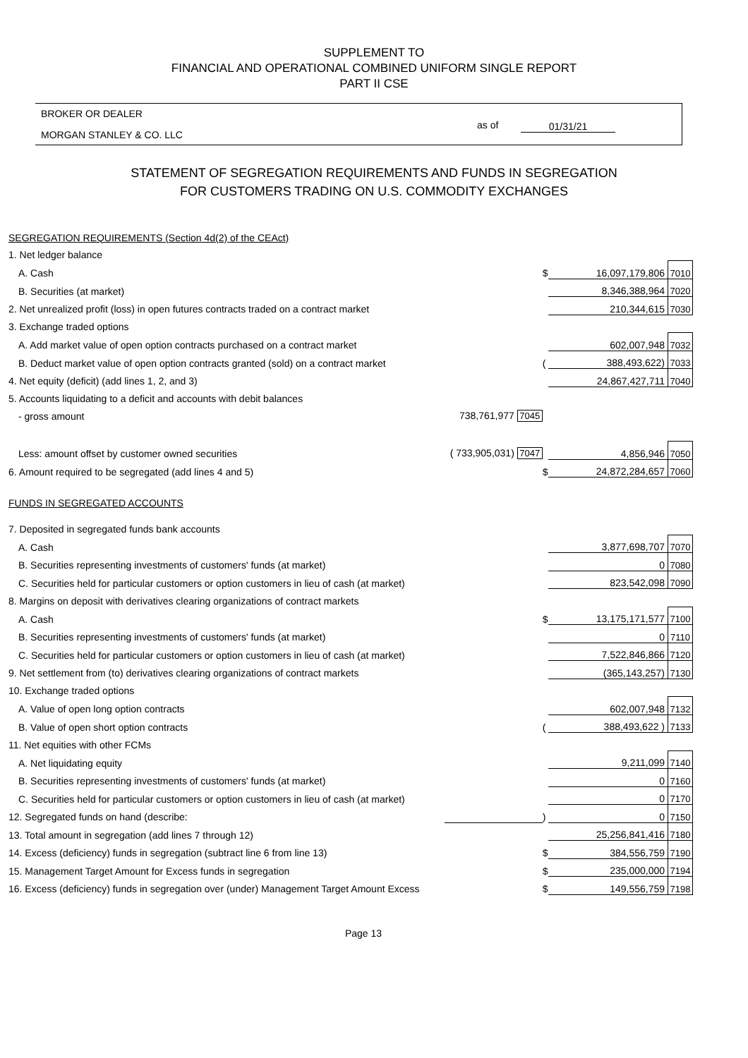SUPPLEMENT TO
FINANCIAL AND OPERATIONAL COMBINED UNIFORM SINGLE REPORT
PART II CSE
BROKER OR DEALER
MORGAN STANLEY & CO. LLC
as of 01/31/21
STATEMENT OF SEGREGATION REQUIREMENTS AND FUNDS IN SEGREGATION
FOR CUSTOMERS TRADING ON U.S. COMMODITY EXCHANGES
| SEGREGATION REQUIREMENTS (Section 4d(2) of the CEAct) | | | | |
| 1. Net ledger balance | | | | |
| A. Cash | | $ | 16,097,179,806 | 7010 |
| B. Securities (at market) | | | 8,346,388,964 | 7020 |
| 2. Net unrealized profit (loss) in open futures contracts traded on a contract market | | | 210,344,615 | 7030 |
| 3. Exchange traded options | | | | |
| A. Add market value of open option contracts purchased on a contract market | | | 602,007,948 | 7032 |
| B. Deduct market value of open option contracts granted (sold) on a contract market | | ( | 388,493,622) | 7033 |
| 4. Net equity (deficit) (add lines 1, 2, and 3) | | | 24,867,427,711 | 7040 |
| 5. Accounts liquidating to a deficit and accounts with debit balances | | | | |
| - gross amount | 738,761,977 7045 | | | |
| Less: amount offset by customer owned securities | ( 733,905,031) 7047 | | 4,856,946 | 7050 |
| 6. Amount required to be segregated (add lines 4 and 5) | | $ | 24,872,284,657 | 7060 |
| FUNDS IN SEGREGATED ACCOUNTS | | | | |
| 7. Deposited in segregated funds bank accounts | | | | |
| A. Cash | | | 3,877,698,707 | 7070 |
| B. Securities representing investments of customers' funds (at market) | | | 0 | 7080 |
| C. Securities held for particular customers or option customers in lieu of cash (at market) | | | 823,542,098 | 7090 |
| 8. Margins on deposit with derivatives clearing organizations of contract markets | | | | |
| A. Cash | | $ | 13,175,171,577 | 7100 |
| B. Securities representing investments of customers' funds (at market) | | | 0 | 7110 |
| C. Securities held for particular customers or option customers in lieu of cash (at market) | | | 7,522,846,866 | 7120 |
| 9. Net settlement from (to) derivatives clearing organizations of contract markets | | | (365,143,257) | 7130 |
| 10. Exchange traded options | | | | |
| A. Value of open long option contracts | | | 602,007,948 | 7132 |
| B. Value of open short option contracts | | ( | 388,493,622 ) | 7133 |
| 11. Net equities with other FCMs | | | | |
| A. Net liquidating equity | | | 9,211,099 | 7140 |
| B. Securities representing investments of customers' funds (at market) | | | 0 | 7160 |
| C. Securities held for particular customers or option customers in lieu of cash (at market) | | | 0 | 7170 |
| 12. Segregated funds on hand (describe: | | ) | 0 | 7150 |
| 13. Total amount in segregation (add lines 7 through 12) | | | 25,256,841,416 | 7180 |
| 14. Excess (deficiency) funds in segregation (subtract line 6 from line 13) | | $ | 384,556,759 | 7190 |
| 15. Management Target Amount for Excess funds in segregation | | $ | 235,000,000 | 7194 |
| 16. Excess (deficiency) funds in segregation over (under) Management Target Amount Excess | | $ | 149,556,759 | 7198 |
Page 13